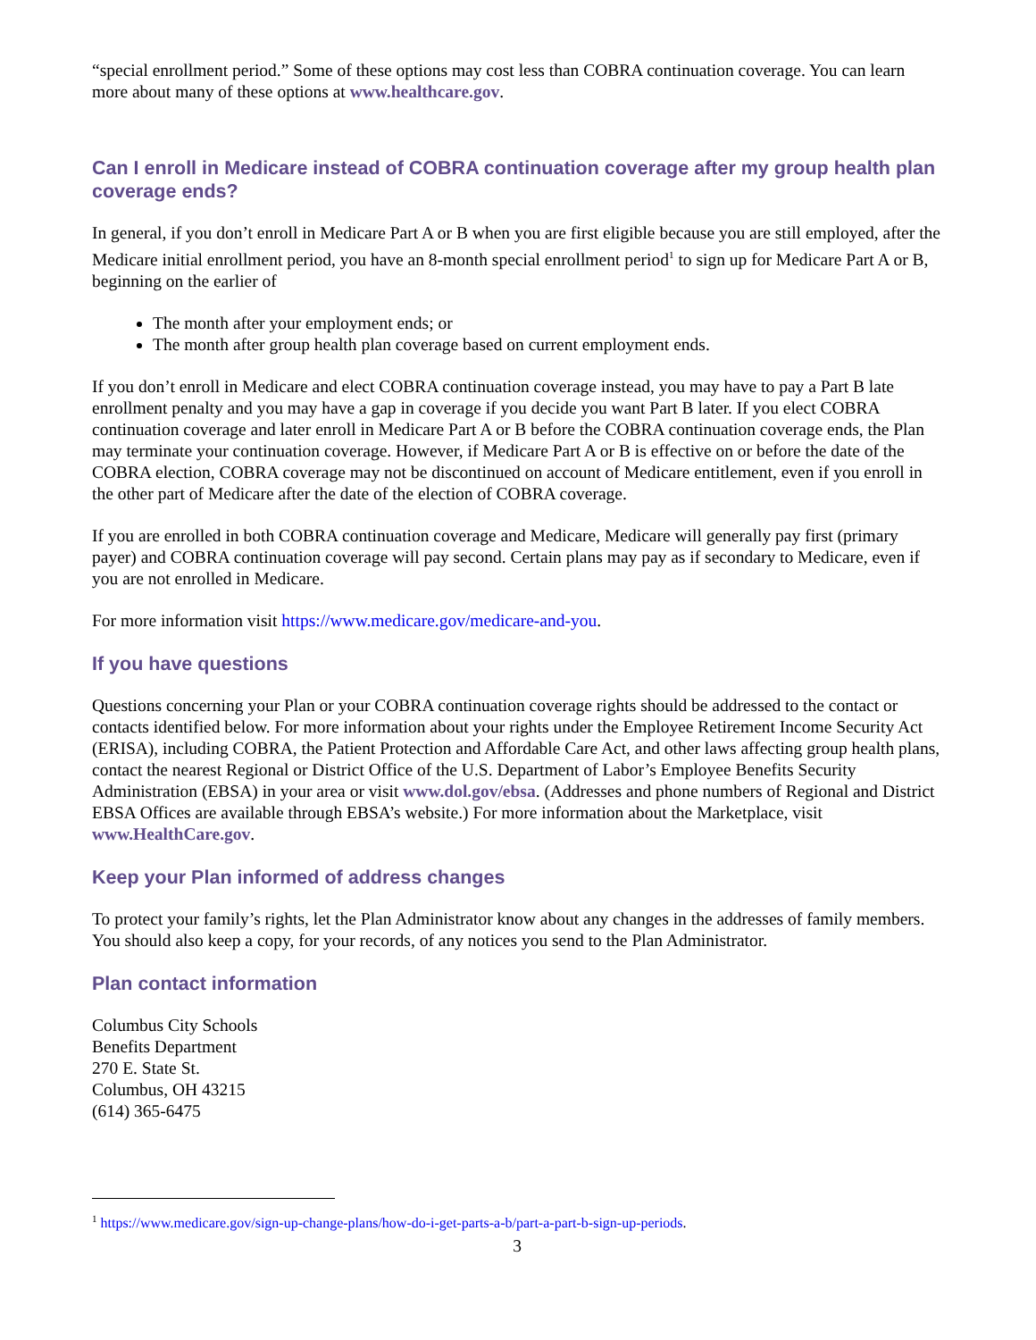“special enrollment period.” Some of these options may cost less than COBRA continuation coverage. You can learn more about many of these options at www.healthcare.gov.
Can I enroll in Medicare instead of COBRA continuation coverage after my group health plan coverage ends?
In general, if you don’t enroll in Medicare Part A or B when you are first eligible because you are still employed, after the Medicare initial enrollment period, you have an 8-month special enrollment period<sup>1</sup> to sign up for Medicare Part A or B, beginning on the earlier of
The month after your employment ends; or
The month after group health plan coverage based on current employment ends.
If you don’t enroll in Medicare and elect COBRA continuation coverage instead, you may have to pay a Part B late enrollment penalty and you may have a gap in coverage if you decide you want Part B later. If you elect COBRA continuation coverage and later enroll in Medicare Part A or B before the COBRA continuation coverage ends, the Plan may terminate your continuation coverage. However, if Medicare Part A or B is effective on or before the date of the COBRA election, COBRA coverage may not be discontinued on account of Medicare entitlement, even if you enroll in the other part of Medicare after the date of the election of COBRA coverage.
If you are enrolled in both COBRA continuation coverage and Medicare, Medicare will generally pay first (primary payer) and COBRA continuation coverage will pay second. Certain plans may pay as if secondary to Medicare, even if you are not enrolled in Medicare.
For more information visit https://www.medicare.gov/medicare-and-you.
If you have questions
Questions concerning your Plan or your COBRA continuation coverage rights should be addressed to the contact or contacts identified below. For more information about your rights under the Employee Retirement Income Security Act (ERISA), including COBRA, the Patient Protection and Affordable Care Act, and other laws affecting group health plans, contact the nearest Regional or District Office of the U.S. Department of Labor’s Employee Benefits Security Administration (EBSA) in your area or visit www.dol.gov/ebsa. (Addresses and phone numbers of Regional and District EBSA Offices are available through EBSA’s website.) For more information about the Marketplace, visit www.HealthCare.gov.
Keep your Plan informed of address changes
To protect your family’s rights, let the Plan Administrator know about any changes in the addresses of family members. You should also keep a copy, for your records, of any notices you send to the Plan Administrator.
Plan contact information
Columbus City Schools
Benefits Department
270 E. State St.
Columbus, OH 43215
(614) 365-6475
<sup>1</sup> https://www.medicare.gov/sign-up-change-plans/how-do-i-get-parts-a-b/part-a-part-b-sign-up-periods.
3